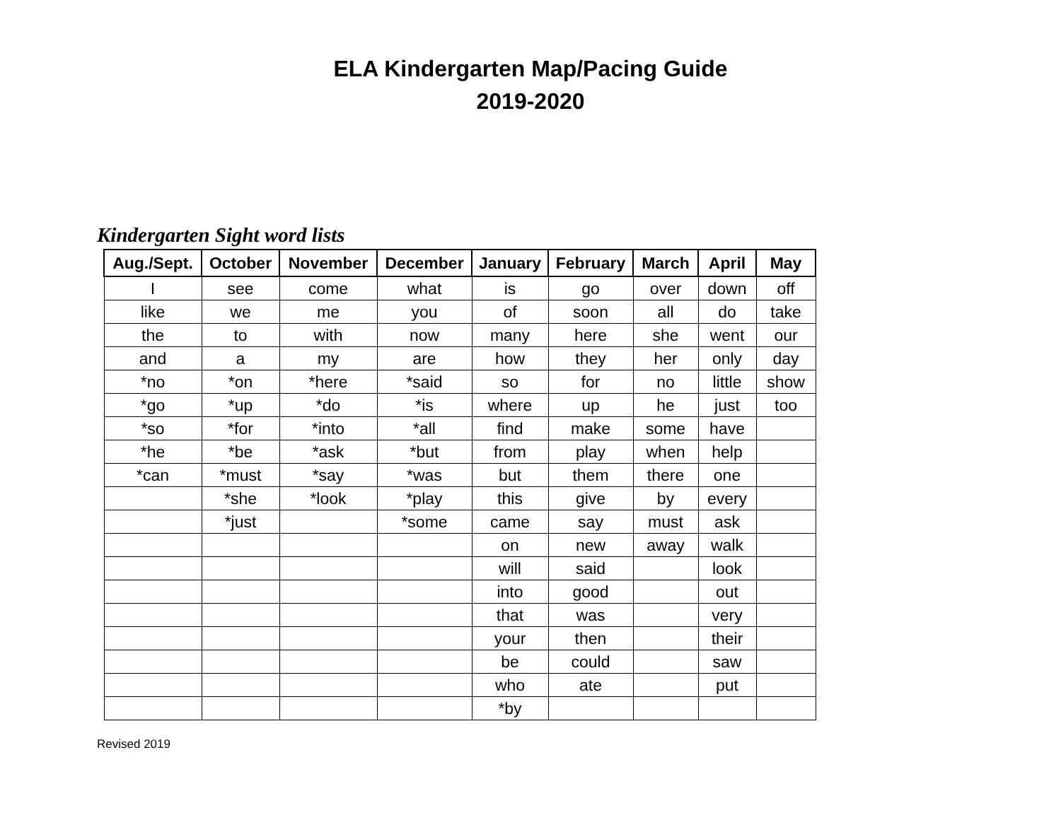ELA Kindergarten Map/Pacing Guide
2019-2020
Kindergarten Sight word lists
| Aug./Sept. | October | November | December | January | February | March | April | May |
| --- | --- | --- | --- | --- | --- | --- | --- | --- |
| I | see | come | what | is | go | over | down | off |
| like | we | me | you | of | soon | all | do | take |
| the | to | with | now | many | here | she | went | our |
| and | a | my | are | how | they | her | only | day |
| *no | *on | *here | *said | so | for | no | little | show |
| *go | *up | *do | *is | where | up | he | just | too |
| *so | *for | *into | *all | find | make | some | have | |
| *he | *be | *ask | *but | from | play | when | help | |
| *can | *must | *say | *was | but | them | there | one | |
| | *she | *look | *play | this | give | by | every | |
| | *just | | *some | came | say | must | ask | |
| | | | | on | new | away | walk | |
| | | | | will | said | | look | |
| | | | | into | good | | out | |
| | | | | that | was | | very | |
| | | | | your | then | | their | |
| | | | | be | could | | saw | |
| | | | | who | ate | | put | |
| | | | | *by | | | | |
Revised 2019